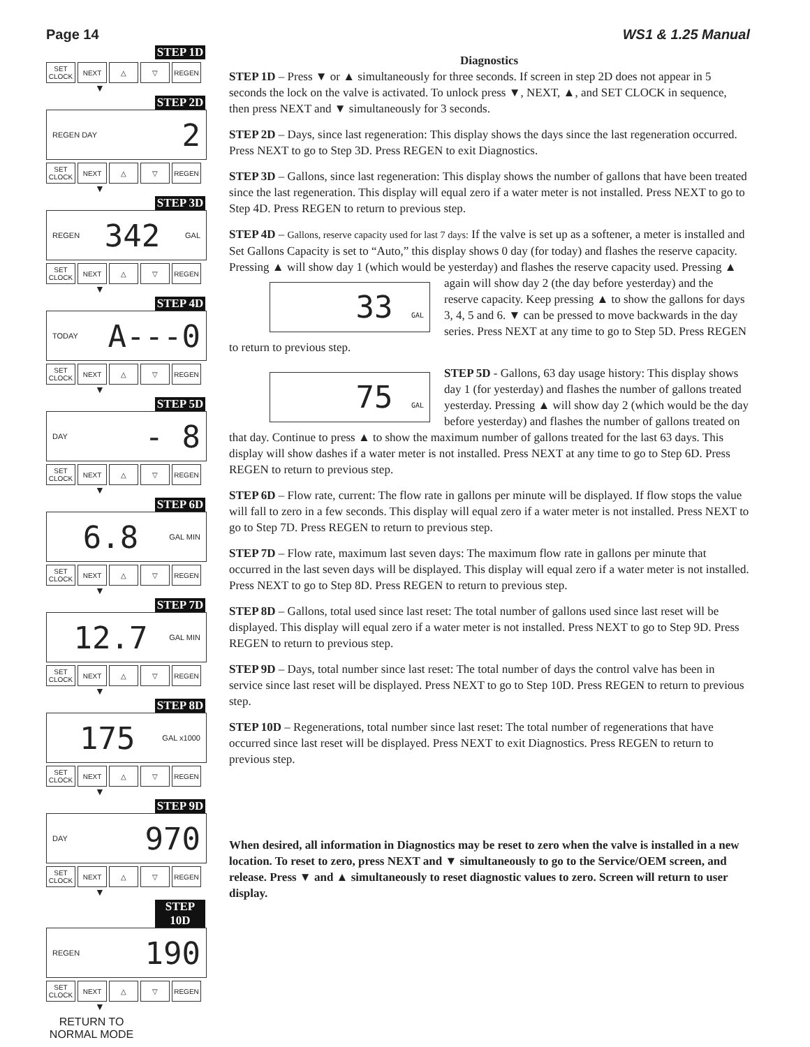Page 14 WS1 & 1.25 Manual
STEP 1D
SET CLOCK NEXT △ ▽ REGEN
▼
STEP 2D
REGEN DAY 2
SET CLOCK NEXT △ ▽ REGEN
▼
STEP 3D
REGEN 342 GAL
SET CLOCK NEXT △ ▽ REGEN
▼
STEP 4D
TODAY A---0
SET CLOCK NEXT △ ▽ REGEN
▼
STEP 5D
DAY - 8
SET CLOCK NEXT △ ▽ REGEN
▼
STEP 6D
6.8 GAL MIN
SET CLOCK NEXT △ ▽ REGEN
▼
STEP 7D
12.7 GAL MIN
SET CLOCK NEXT △ ▽ REGEN
▼
STEP 8D
175 GAL x1000
SET CLOCK NEXT △ ▽ REGEN
▼
STEP 9D
DAY 970
SET CLOCK NEXT △ ▽ REGEN
▼
STEP 10D
REGEN 190
SET CLOCK NEXT △ ▽ REGEN
▼
RETURN TO NORMAL MODE
Diagnostics
STEP 1D – Press ▼ or ▲ simultaneously for three seconds. If screen in step 2D does not appear in 5 seconds the lock on the valve is activated. To unlock press ▼, NEXT, ▲, and SET CLOCK in sequence, then press NEXT and ▼ simultaneously for 3 seconds.
STEP 2D – Days, since last regeneration: This display shows the days since the last regeneration occurred. Press NEXT to go to Step 3D. Press REGEN to exit Diagnostics.
STEP 3D – Gallons, since last regeneration: This display shows the number of gallons that have been treated since the last regeneration. This display will equal zero if a water meter is not installed. Press NEXT to go to Step 4D. Press REGEN to return to previous step.
STEP 4D – Gallons, reserve capacity used for last 7 days: If the valve is set up as a softener, a meter is installed and Set Gallons Capacity is set to “Auto,” this display shows 0 day (for today) and flashes the reserve capacity. Pressing ▲ will show day 1 (which would be yesterday) and flashes the reserve capacity used. Pressing ▲ again 33 GAL will show day 2 (the day before yesterday) and the reserve capacity. Keep pressing ▲ to show the gallons for days 3, 4, 5 and 6. ▼ can be pressed to move backwards in the day series. Press NEXT at any time to go to Step 5D. Press REGEN to return to previous step.
75 GAL STEP 5D - Gallons, 63 day usage history: This display shows day 1 (for yesterday) and flashes the number of gallons treated yesterday. Pressing ▲ will show day 2 (which would be the day before yesterday) and flashes the number of gallons treated on that day. Continue to press ▲ to show the maximum number of gallons treated for the last 63 days. This display will show dashes if a water meter is not installed. Press NEXT at any time to go to Step 6D. Press REGEN to return to previous step.
STEP 6D – Flow rate, current: The flow rate in gallons per minute will be displayed. If flow stops the value will fall to zero in a few seconds. This display will equal zero if a water meter is not installed. Press NEXT to go to Step 7D. Press REGEN to return to previous step.
STEP 7D – Flow rate, maximum last seven days: The maximum flow rate in gallons per minute that occurred in the last seven days will be displayed. This display will equal zero if a water meter is not installed. Press NEXT to go to Step 8D. Press REGEN to return to previous step.
STEP 8D – Gallons, total used since last reset: The total number of gallons used since last reset will be displayed. This display will equal zero if a water meter is not installed. Press NEXT to go to Step 9D. Press REGEN to return to previous step.
STEP 9D – Days, total number since last reset: The total number of days the control valve has been in service since last reset will be displayed. Press NEXT to go to Step 10D. Press REGEN to return to previous step.
STEP 10D – Regenerations, total number since last reset: The total number of regenerations that have occurred since last reset will be displayed. Press NEXT to exit Diagnostics. Press REGEN to return to previous step.
When desired, all information in Diagnostics may be reset to zero when the valve is installed in a new location. To reset to zero, press NEXT and ▼ simultaneously to go to the Service/OEM screen, and release. Press ▼ and ▲ simultaneously to reset diagnostic values to zero. Screen will return to user display.